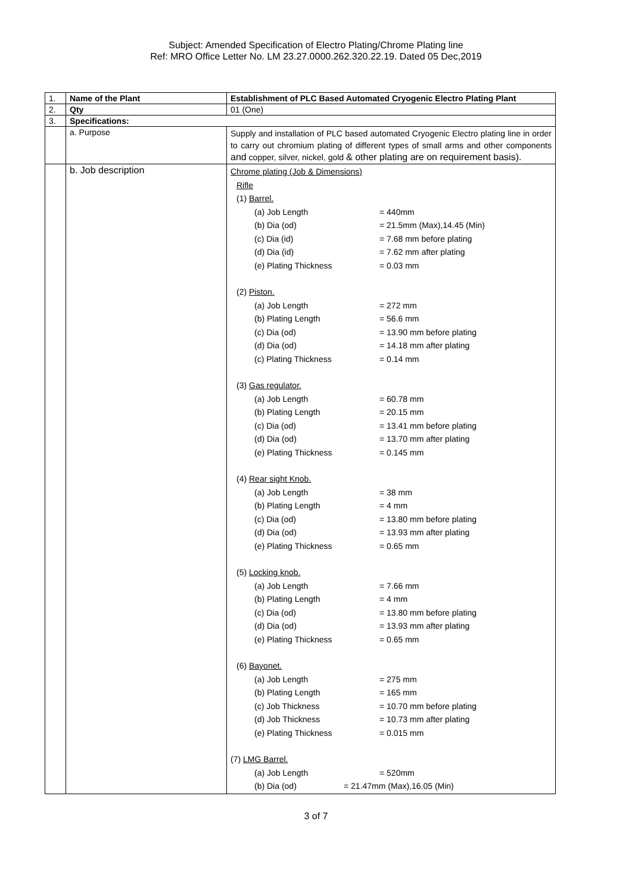Subject: Amended Specification of Electro Plating/Chrome Plating line
Ref: MRO Office Letter No. LM 23.27.0000.262.320.22.19. Dated 05 Dec,2019
| 1. | Name of the Plant | Establishment of PLC Based Automated Cryogenic Electro Plating Plant |
| 2. | Qty | 01 (One) |
| 3. | Specifications: | |
| | a. Purpose | Supply and installation of PLC based automated Cryogenic Electro plating line in order to carry out chromium plating of different types of small arms and other components and copper, silver, nickel, gold & other plating are on requirement basis). |
| | b. Job description | Chrome plating (Job & Dimensions) Rifle (1) Barrel. (a) Job Length = 440mm (b) Dia (od) = 21.5mm (Max),14.45 (Min) (c) Dia (id) = 7.68 mm before plating (d) Dia (id) = 7.62 mm after plating (e) Plating Thickness = 0.03 mm (2) Piston. (a) Job Length = 272 mm (b) Plating Length = 56.6 mm (c) Dia (od) = 13.90 mm before plating (d) Dia (od) = 14.18 mm after plating (c) Plating Thickness = 0.14 mm (3) Gas regulator. (a) Job Length = 60.78 mm (b) Plating Length = 20.15 mm (c) Dia (od) = 13.41 mm before plating (d) Dia (od) = 13.70 mm after plating (e) Plating Thickness = 0.145 mm (4) Rear sight Knob. (a) Job Length = 38 mm (b) Plating Length = 4 mm (c) Dia (od) = 13.80 mm before plating (d) Dia (od) = 13.93 mm after plating (e) Plating Thickness = 0.65 mm (5) Locking knob. (a) Job Length = 7.66 mm (b) Plating Length = 4 mm (c) Dia (od) = 13.80 mm before plating (d) Dia (od) = 13.93 mm after plating (e) Plating Thickness = 0.65 mm (6) Bayonet. (a) Job Length = 275 mm (b) Plating Length = 165 mm (c) Job Thickness = 10.70 mm before plating (d) Job Thickness = 10.73 mm after plating (e) Plating Thickness = 0.015 mm (7) LMG Barrel. (a) Job Length = 520mm (b) Dia (od) = 21.47mm (Max),16.05 (Min) |
3 of 7